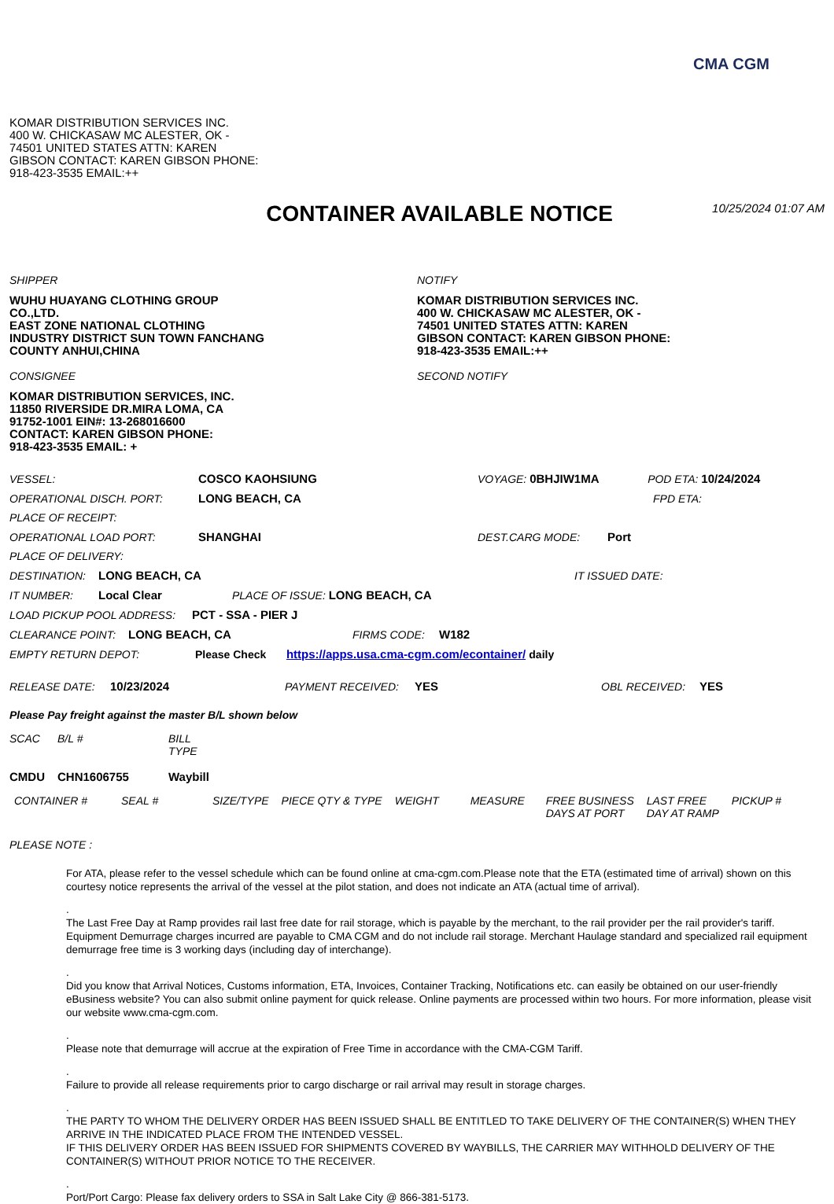CMA CGM
KOMAR DISTRIBUTION SERVICES INC.
400 W. CHICKASAW MC ALESTER, OK -
74501 UNITED STATES ATTN: KAREN
GIBSON CONTACT: KAREN GIBSON PHONE:
918-423-3535 EMAIL:++
CONTAINER AVAILABLE NOTICE
10/25/2024 01:07 AM
SHIPPER
WUHU HUAYANG CLOTHING GROUP
CO.,LTD.
EAST ZONE NATIONAL CLOTHING
INDUSTRY DISTRICT SUN TOWN FANCHANG
COUNTY ANHUI,CHINA
CONSIGNEE
KOMAR DISTRIBUTION SERVICES, INC.
11850 RIVERSIDE DR.MIRA LOMA, CA
91752-1001 EIN#: 13-268016600
CONTACT: KAREN GIBSON PHONE:
918-423-3535 EMAIL: +
NOTIFY
KOMAR DISTRIBUTION SERVICES INC.
400 W. CHICKASAW MC ALESTER, OK -
74501 UNITED STATES ATTN: KAREN
GIBSON CONTACT: KAREN GIBSON PHONE:
918-423-3535 EMAIL:++
SECOND NOTIFY
VESSEL: COSCO KAOHSIUNG VOYAGE: 0BHJIW1MA POD ETA: 10/24/2024
OPERATIONAL DISCH. PORT: LONG BEACH, CA FPD ETA:
PLACE OF RECEIPT:
OPERATIONAL LOAD PORT: SHANGHAI DEST.CARG MODE: Port
PLACE OF DELIVERY:
DESTINATION: LONG BEACH, CA IT ISSUED DATE:
IT NUMBER: Local Clear PLACE OF ISSUE: LONG BEACH, CA
LOAD PICKUP POOL ADDRESS: PCT - SSA - PIER J
CLEARANCE POINT: LONG BEACH, CA FIRMS CODE: W182
EMPTY RETURN DEPOT: Please Check https://apps.usa.cma-cgm.com/econtainer/ daily
RELEASE DATE: 10/23/2024 PAYMENT RECEIVED: YES OBL RECEIVED: YES
Please Pay freight against the master B/L shown below
| SCAC | B/L # | BILL TYPE |
| --- | --- | --- |
| CMDU | CHN1606755 | Waybill |
| CONTAINER # | SEAL # | SIZE/TYPE | PIECE QTY & TYPE | WEIGHT | MEASURE | FREE BUSINESS DAYS AT PORT | LAST FREE DAY AT RAMP | PICKUP # |
| --- | --- | --- | --- | --- | --- | --- | --- | --- |
PLEASE NOTE :
For ATA, please refer to the vessel schedule which can be found online at cma-cgm.com.Please note that the ETA (estimated time of arrival) shown on this courtesy notice represents the arrival of the vessel at the pilot station, and does not indicate an ATA (actual time of arrival).
.
The Last Free Day at Ramp provides rail last free date for rail storage, which is payable by the merchant, to the rail provider per the rail provider's tariff. Equipment Demurrage charges incurred are payable to CMA CGM and do not include rail storage. Merchant Haulage standard and specialized rail equipment demurrage free time is 3 working days (including day of interchange).
.
Did you know that Arrival Notices, Customs information, ETA, Invoices, Container Tracking, Notifications etc. can easily be obtained on our user-friendly eBusiness website? You can also submit online payment for quick release. Online payments are processed within two hours. For more information, please visit our website www.cma-cgm.com.
.
Please note that demurrage will accrue at the expiration of Free Time in accordance with the CMA-CGM Tariff.
.
Failure to provide all release requirements prior to cargo discharge or rail arrival may result in storage charges.
.
THE PARTY TO WHOM THE DELIVERY ORDER HAS BEEN ISSUED SHALL BE ENTITLED TO TAKE DELIVERY OF THE CONTAINER(S) WHEN THEY ARRIVE IN THE INDICATED PLACE FROM THE INTENDED VESSEL.
IF THIS DELIVERY ORDER HAS BEEN ISSUED FOR SHIPMENTS COVERED BY WAYBILLS, THE CARRIER MAY WITHHOLD DELIVERY OF THE CONTAINER(S) WITHOUT PRIOR NOTICE TO THE RECEIVER.
.
Port/Port Cargo: Please fax delivery orders to SSA in Salt Lake City @ 866-381-5173.